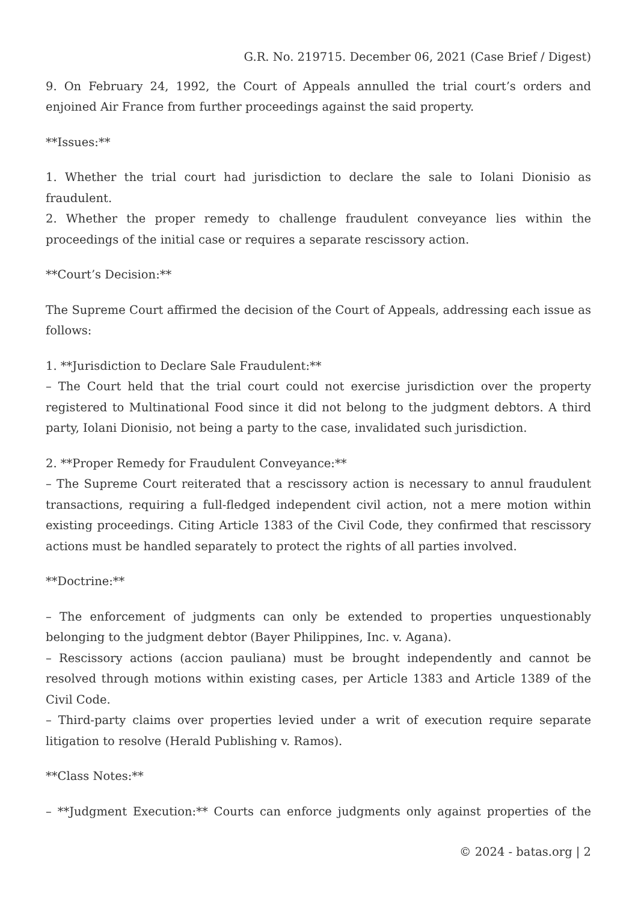G.R. No. 219715. December 06, 2021 (Case Brief / Digest)
9. On February 24, 1992, the Court of Appeals annulled the trial court’s orders and enjoined Air France from further proceedings against the said property.
**Issues:**
1. Whether the trial court had jurisdiction to declare the sale to Iolani Dionisio as fraudulent.
2. Whether the proper remedy to challenge fraudulent conveyance lies within the proceedings of the initial case or requires a separate rescissory action.
**Court’s Decision:**
The Supreme Court affirmed the decision of the Court of Appeals, addressing each issue as follows:
1. **Jurisdiction to Declare Sale Fraudulent:**
– The Court held that the trial court could not exercise jurisdiction over the property registered to Multinational Food since it did not belong to the judgment debtors. A third party, Iolani Dionisio, not being a party to the case, invalidated such jurisdiction.
2. **Proper Remedy for Fraudulent Conveyance:**
– The Supreme Court reiterated that a rescissory action is necessary to annul fraudulent transactions, requiring a full-fledged independent civil action, not a mere motion within existing proceedings. Citing Article 1383 of the Civil Code, they confirmed that rescissory actions must be handled separately to protect the rights of all parties involved.
**Doctrine:**
– The enforcement of judgments can only be extended to properties unquestionably belonging to the judgment debtor (Bayer Philippines, Inc. v. Agana).
– Rescissory actions (accion pauliana) must be brought independently and cannot be resolved through motions within existing cases, per Article 1383 and Article 1389 of the Civil Code.
– Third-party claims over properties levied under a writ of execution require separate litigation to resolve (Herald Publishing v. Ramos).
**Class Notes:**
– **Judgment Execution:** Courts can enforce judgments only against properties of the
© 2024 - batas.org | 2